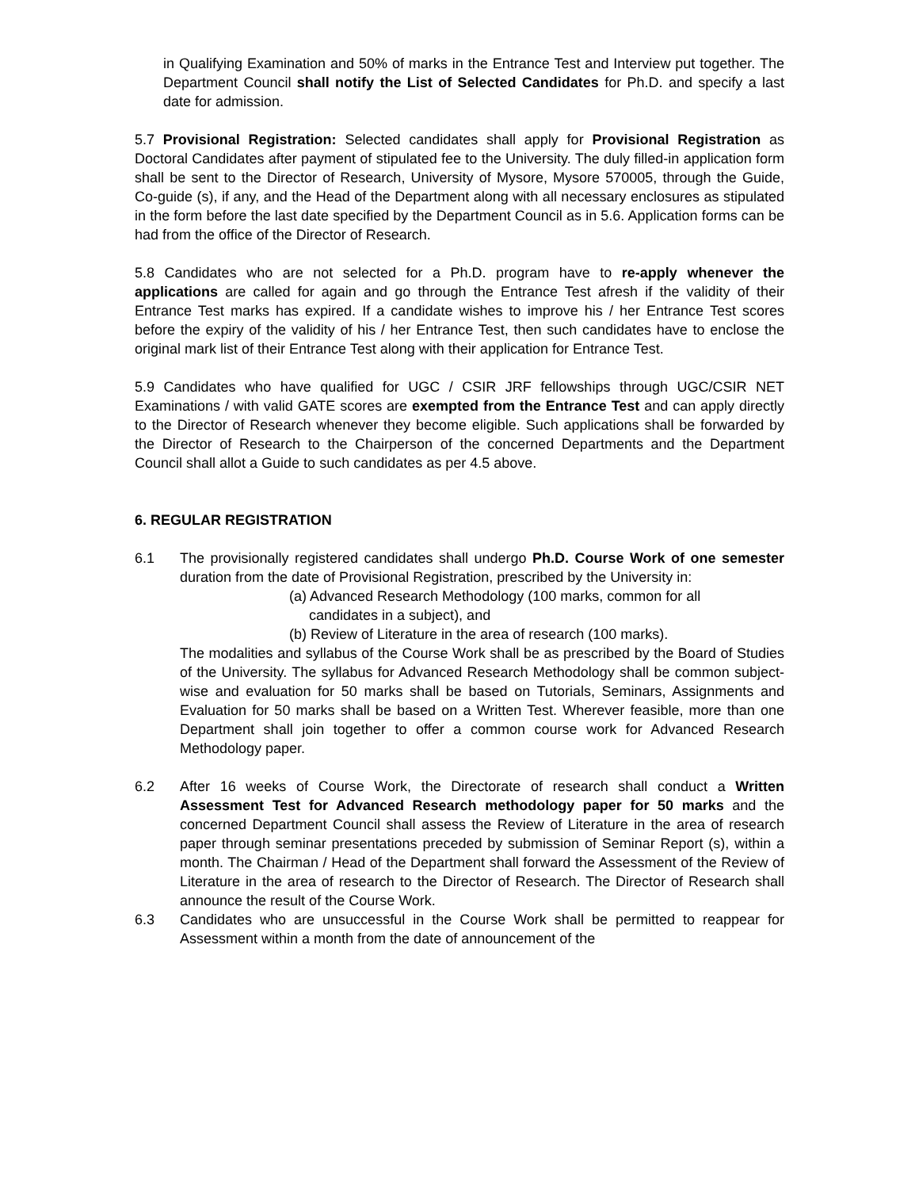in Qualifying Examination and 50% of marks in the Entrance Test and Interview put together. The Department Council shall notify the List of Selected Candidates for Ph.D. and specify a last date for admission.
5.7 Provisional Registration: Selected candidates shall apply for Provisional Registration as Doctoral Candidates after payment of stipulated fee to the University. The duly filled-in application form shall be sent to the Director of Research, University of Mysore, Mysore 570005, through the Guide, Co-guide (s), if any, and the Head of the Department along with all necessary enclosures as stipulated in the form before the last date specified by the Department Council as in 5.6. Application forms can be had from the office of the Director of Research.
5.8 Candidates who are not selected for a Ph.D. program have to re-apply whenever the applications are called for again and go through the Entrance Test afresh if the validity of their Entrance Test marks has expired. If a candidate wishes to improve his / her Entrance Test scores before the expiry of the validity of his / her Entrance Test, then such candidates have to enclose the original mark list of their Entrance Test along with their application for Entrance Test.
5.9 Candidates who have qualified for UGC / CSIR JRF fellowships through UGC/CSIR NET Examinations / with valid GATE scores are exempted from the Entrance Test and can apply directly to the Director of Research whenever they become eligible. Such applications shall be forwarded by the Director of Research to the Chairperson of the concerned Departments and the Department Council shall allot a Guide to such candidates as per 4.5 above.
6. REGULAR REGISTRATION
6.1 The provisionally registered candidates shall undergo Ph.D. Course Work of one semester duration from the date of Provisional Registration, prescribed by the University in:
(a) Advanced Research Methodology (100 marks, common for all
candidates in a subject), and
(b) Review of Literature in the area of research (100 marks).
The modalities and syllabus of the Course Work shall be as prescribed by the Board of Studies of the University. The syllabus for Advanced Research Methodology shall be common subject-wise and evaluation for 50 marks shall be based on Tutorials, Seminars, Assignments and Evaluation for 50 marks shall be based on a Written Test. Wherever feasible, more than one Department shall join together to offer a common course work for Advanced Research Methodology paper.
6.2 After 16 weeks of Course Work, the Directorate of research shall conduct a Written Assessment Test for Advanced Research methodology paper for 50 marks and the concerned Department Council shall assess the Review of Literature in the area of research paper through seminar presentations preceded by submission of Seminar Report (s), within a month. The Chairman / Head of the Department shall forward the Assessment of the Review of Literature in the area of research to the Director of Research. The Director of Research shall announce the result of the Course Work.
6.3 Candidates who are unsuccessful in the Course Work shall be permitted to reappear for Assessment within a month from the date of announcement of the